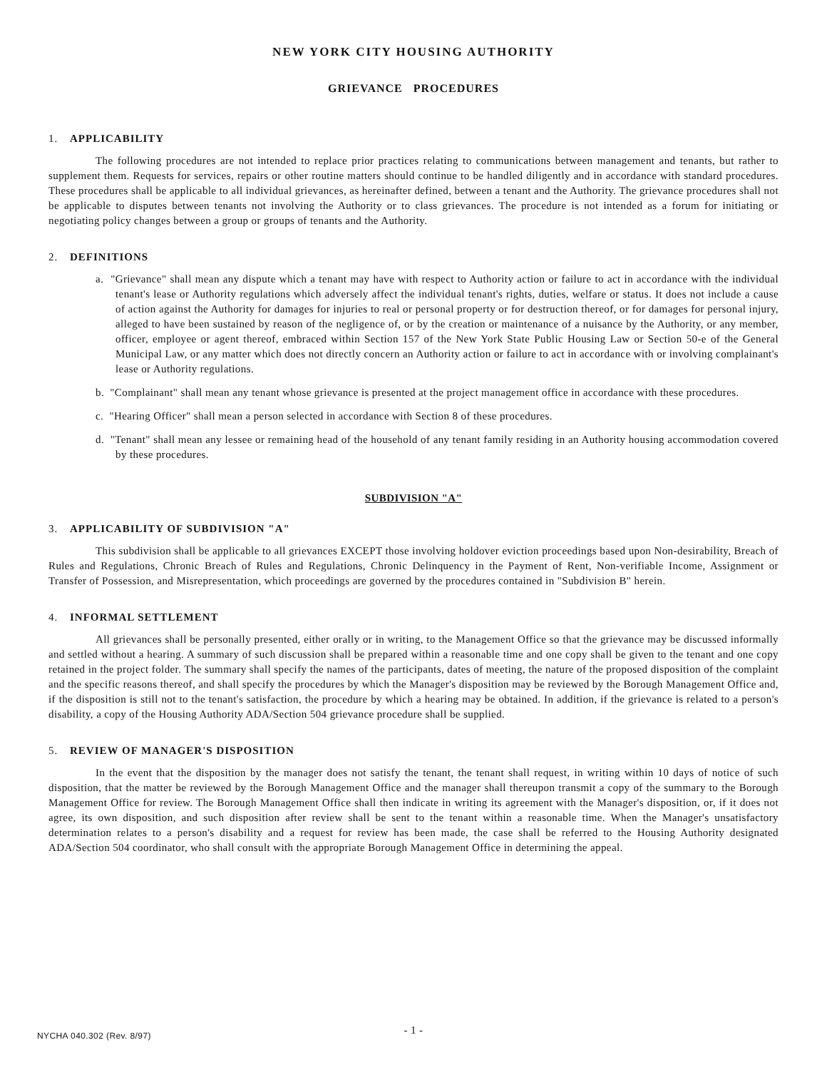NEW YORK CITY HOUSING AUTHORITY
GRIEVANCE PROCEDURES
1. APPLICABILITY
The following procedures are not intended to replace prior practices relating to communications between management and tenants, but rather to supplement them. Requests for services, repairs or other routine matters should continue to be handled diligently and in accordance with standard procedures. These procedures shall be applicable to all individual grievances, as hereinafter defined, between a tenant and the Authority. The grievance procedures shall not be applicable to disputes between tenants not involving the Authority or to class grievances. The procedure is not intended as a forum for initiating or negotiating policy changes between a group or groups of tenants and the Authority.
2. DEFINITIONS
a. "Grievance" shall mean any dispute which a tenant may have with respect to Authority action or failure to act in accordance with the individual tenant's lease or Authority regulations which adversely affect the individual tenant's rights, duties, welfare or status. It does not include a cause of action against the Authority for damages for injuries to real or personal property or for destruction thereof, or for damages for personal injury, alleged to have been sustained by reason of the negligence of, or by the creation or maintenance of a nuisance by the Authority, or any member, officer, employee or agent thereof, embraced within Section 157 of the New York State Public Housing Law or Section 50-e of the General Municipal Law, or any matter which does not directly concern an Authority action or failure to act in accordance with or involving complainant's lease or Authority regulations.
b. "Complainant" shall mean any tenant whose grievance is presented at the project management office in accordance with these procedures.
c. "Hearing Officer" shall mean a person selected in accordance with Section 8 of these procedures.
d. "Tenant" shall mean any lessee or remaining head of the household of any tenant family residing in an Authority housing accommodation covered by these procedures.
SUBDIVISION "A"
3. APPLICABILITY OF SUBDIVISION "A"
This subdivision shall be applicable to all grievances EXCEPT those involving holdover eviction proceedings based upon Non-desirability, Breach of Rules and Regulations, Chronic Breach of Rules and Regulations, Chronic Delinquency in the Payment of Rent, Non-verifiable Income, Assignment or Transfer of Possession, and Misrepresentation, which proceedings are governed by the procedures contained in "Subdivision B" herein.
4. INFORMAL SETTLEMENT
All grievances shall be personally presented, either orally or in writing, to the Management Office so that the grievance may be discussed informally and settled without a hearing. A summary of such discussion shall be prepared within a reasonable time and one copy shall be given to the tenant and one copy retained in the project folder. The summary shall specify the names of the participants, dates of meeting, the nature of the proposed disposition of the complaint and the specific reasons thereof, and shall specify the procedures by which the Manager's disposition may be reviewed by the Borough Management Office and, if the disposition is still not to the tenant's satisfaction, the procedure by which a hearing may be obtained. In addition, if the grievance is related to a person's disability, a copy of the Housing Authority ADA/Section 504 grievance procedure shall be supplied.
5. REVIEW OF MANAGER'S DISPOSITION
In the event that the disposition by the manager does not satisfy the tenant, the tenant shall request, in writing within 10 days of notice of such disposition, that the matter be reviewed by the Borough Management Office and the manager shall thereupon transmit a copy of the summary to the Borough Management Office for review. The Borough Management Office shall then indicate in writing its agreement with the Manager's disposition, or, if it does not agree, its own disposition, and such disposition after review shall be sent to the tenant within a reasonable time. When the Manager's unsatisfactory determination relates to a person's disability and a request for review has been made, the case shall be referred to the Housing Authority designated ADA/Section 504 coordinator, who shall consult with the appropriate Borough Management Office in determining the appeal.
- 1 - NYCHA 040.302 (Rev. 8/97)